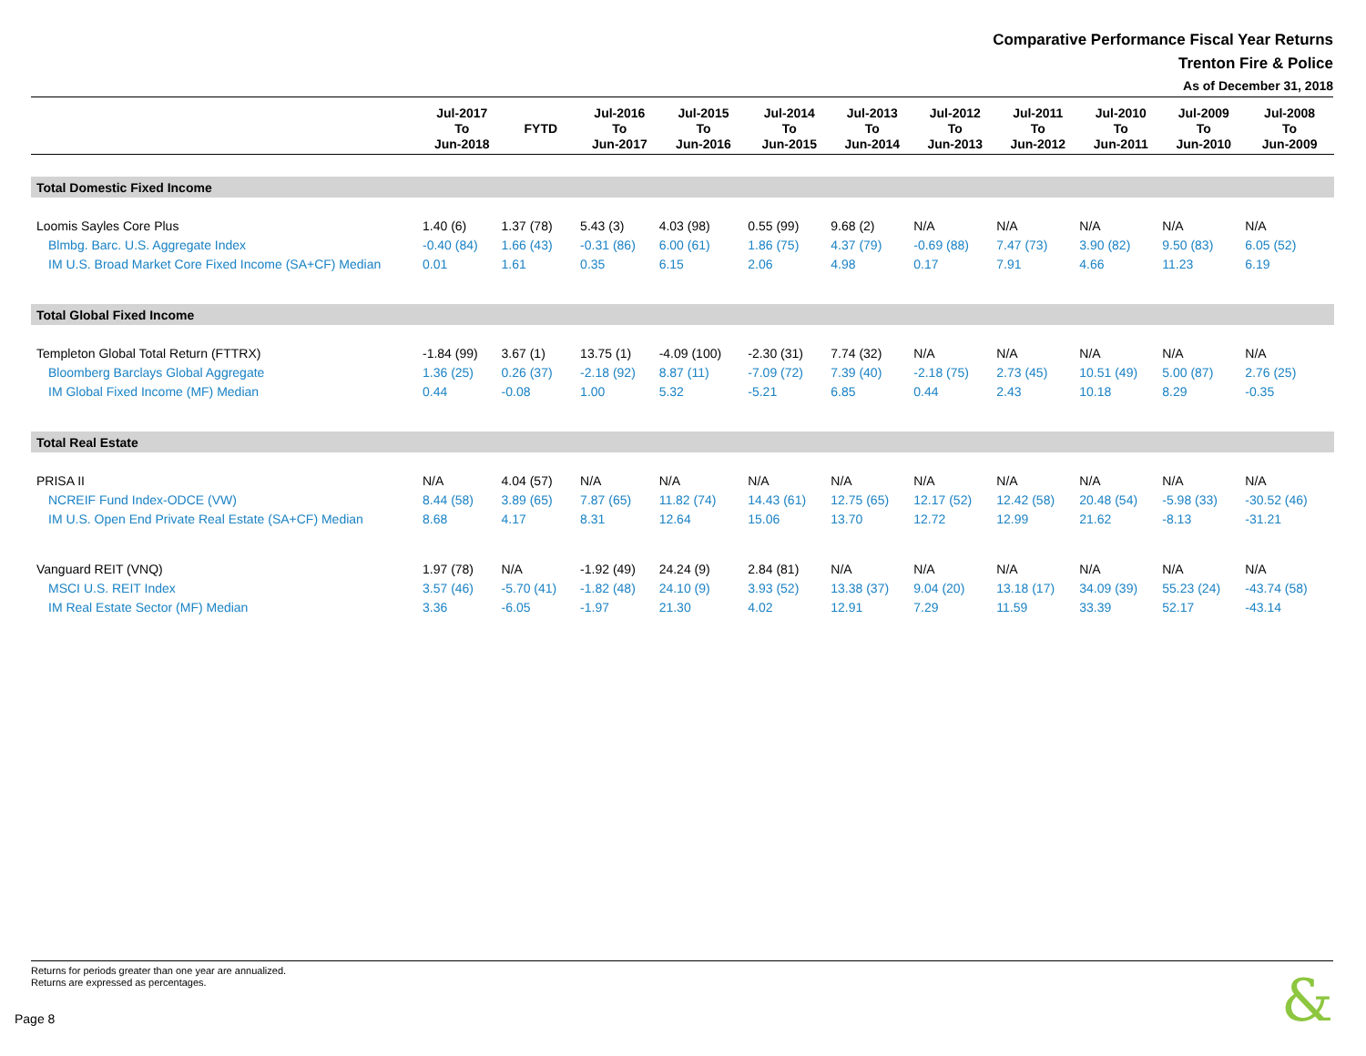Comparative Performance Fiscal Year Returns
Trenton Fire & Police
As of December 31, 2018
| | Jul-2017 To Jun-2018 | FYTD | Jul-2016 To Jun-2017 | Jul-2015 To Jun-2016 | Jul-2014 To Jun-2015 | Jul-2013 To Jun-2014 | Jul-2012 To Jun-2013 | Jul-2011 To Jun-2012 | Jul-2010 To Jun-2011 | Jul-2009 To Jun-2010 | Jul-2008 To Jun-2009 |
| --- | --- | --- | --- | --- | --- | --- | --- | --- | --- | --- | --- |
| Total Domestic Fixed Income | | | | | | | | | | | |
| Loomis Sayles Core Plus | 1.40 (6) | 1.37 (78) | 5.43 (3) | 4.03 (98) | 0.55 (99) | 9.68 (2) | N/A | N/A | N/A | N/A | N/A |
| Blmbg. Barc. U.S. Aggregate Index | -0.40 (84) | 1.66 (43) | -0.31 (86) | 6.00 (61) | 1.86 (75) | 4.37 (79) | -0.69 (88) | 7.47 (73) | 3.90 (82) | 9.50 (83) | 6.05 (52) |
| IM U.S. Broad Market Core Fixed Income (SA+CF) Median | 0.01 | 1.61 | 0.35 | 6.15 | 2.06 | 4.98 | 0.17 | 7.91 | 4.66 | 11.23 | 6.19 |
| Total Global Fixed Income | | | | | | | | | | | |
| Templeton Global Total Return (FTTRX) | -1.84 (99) | 3.67 (1) | 13.75 (1) | -4.09 (100) | -2.30 (31) | 7.74 (32) | N/A | N/A | N/A | N/A | N/A |
| Bloomberg Barclays Global Aggregate | 1.36 (25) | 0.26 (37) | -2.18 (92) | 8.87 (11) | -7.09 (72) | 7.39 (40) | -2.18 (75) | 2.73 (45) | 10.51 (49) | 5.00 (87) | 2.76 (25) |
| IM Global Fixed Income (MF) Median | 0.44 | -0.08 | 1.00 | 5.32 | -5.21 | 6.85 | 0.44 | 2.43 | 10.18 | 8.29 | -0.35 |
| Total Real Estate | | | | | | | | | | | |
| PRISA II | N/A | 4.04 (57) | N/A | N/A | N/A | N/A | N/A | N/A | N/A | N/A | N/A |
| NCREIF Fund Index-ODCE (VW) | 8.44 (58) | 3.89 (65) | 7.87 (65) | 11.82 (74) | 14.43 (61) | 12.75 (65) | 12.17 (52) | 12.42 (58) | 20.48 (54) | -5.98 (33) | -30.52 (46) |
| IM U.S. Open End Private Real Estate (SA+CF) Median | 8.68 | 4.17 | 8.31 | 12.64 | 15.06 | 13.70 | 12.72 | 12.99 | 21.62 | -8.13 | -31.21 |
| Vanguard REIT (VNQ) | 1.97 (78) | N/A | -1.92 (49) | 24.24 (9) | 2.84 (81) | N/A | N/A | N/A | N/A | N/A | N/A |
| MSCI U.S. REIT Index | 3.57 (46) | -5.70 (41) | -1.82 (48) | 24.10 (9) | 3.93 (52) | 13.38 (37) | 9.04 (20) | 13.18 (17) | 34.09 (39) | 55.23 (24) | -43.74 (58) |
| IM Real Estate Sector (MF) Median | 3.36 | -6.05 | -1.97 | 21.30 | 4.02 | 12.91 | 7.29 | 11.59 | 33.39 | 52.17 | -43.14 |
Returns for periods greater than one year are annualized.
Returns are expressed as percentages.
Page 8 &